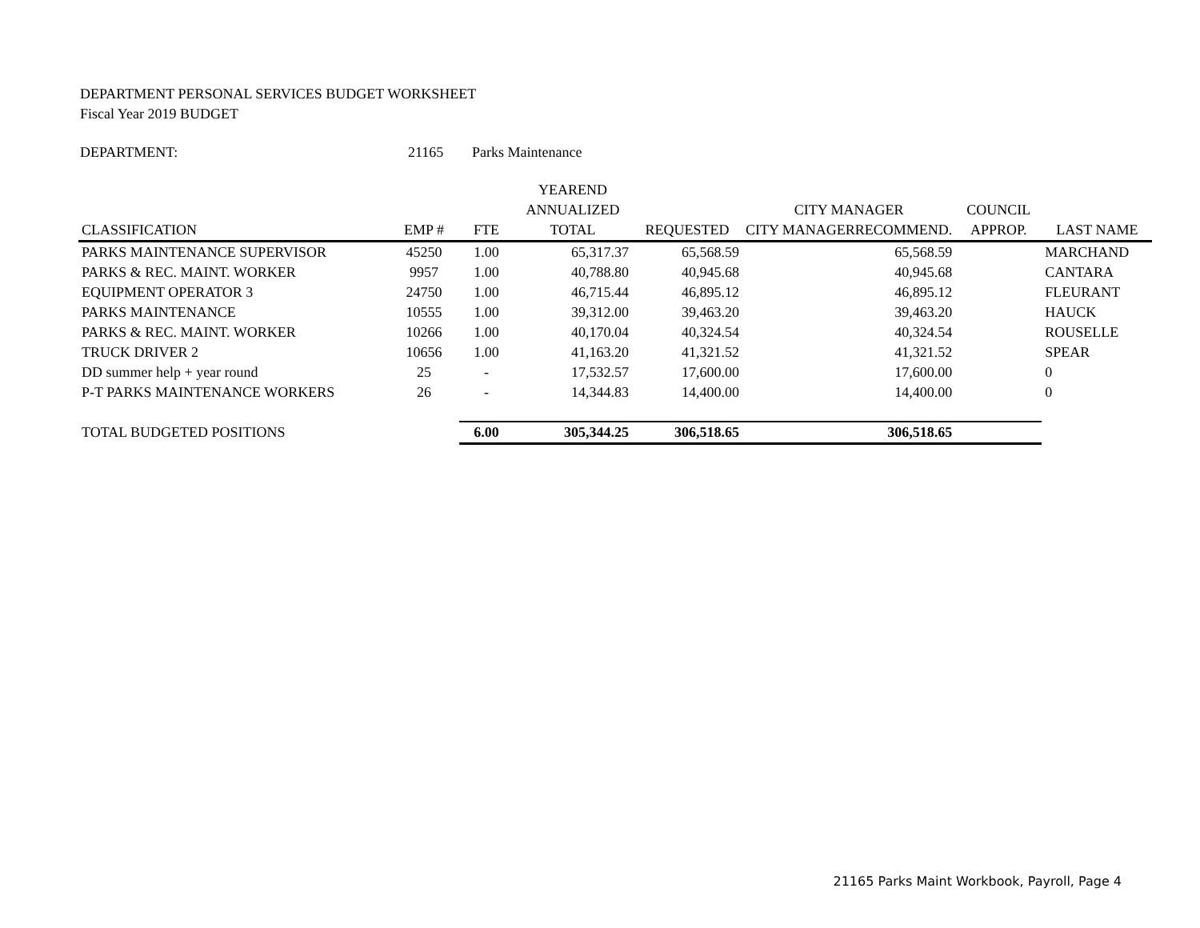DEPARTMENT PERSONAL SERVICES BUDGET WORKSHEET
Fiscal Year 2019 BUDGET
DEPARTMENT: 21165 Parks Maintenance
| | | | YEAREND | | | | |
| --- | --- | --- | --- | --- | --- | --- | --- |
| | | | ANNUALIZED | | CITY MANAGER | COUNCIL | |
| CLASSIFICATION | EMP # | FTE | TOTAL | REQUESTED | CITY MANAGER RECOMMEND. | APPROP. | LAST NAME |
| PARKS MAINTENANCE SUPERVISOR | 45250 | 1.00 | 65,317.37 | 65,568.59 | 65,568.59 | | MARCHAND |
| PARKS & REC. MAINT. WORKER | 9957 | 1.00 | 40,788.80 | 40,945.68 | 40,945.68 | | CANTARA |
| EQUIPMENT OPERATOR 3 | 24750 | 1.00 | 46,715.44 | 46,895.12 | 46,895.12 | | FLEURANT |
| PARKS MAINTENANCE | 10555 | 1.00 | 39,312.00 | 39,463.20 | 39,463.20 | | HAUCK |
| PARKS & REC. MAINT. WORKER | 10266 | 1.00 | 40,170.04 | 40,324.54 | 40,324.54 | | ROUSELLE |
| TRUCK DRIVER 2 | 10656 | 1.00 | 41,163.20 | 41,321.52 | 41,321.52 | | SPEAR |
| DD summer help + year round | 25 | - | 17,532.57 | 17,600.00 | 17,600.00 | | 0 |
| P-T PARKS MAINTENANCE WORKERS | 26 | - | 14,344.83 | 14,400.00 | 14,400.00 | | 0 |
| TOTAL BUDGETED POSITIONS | | 6.00 | 305,344.25 | 306,518.65 | 306,518.65 | | |
21165 Parks Maint Workbook, Payroll, Page 4